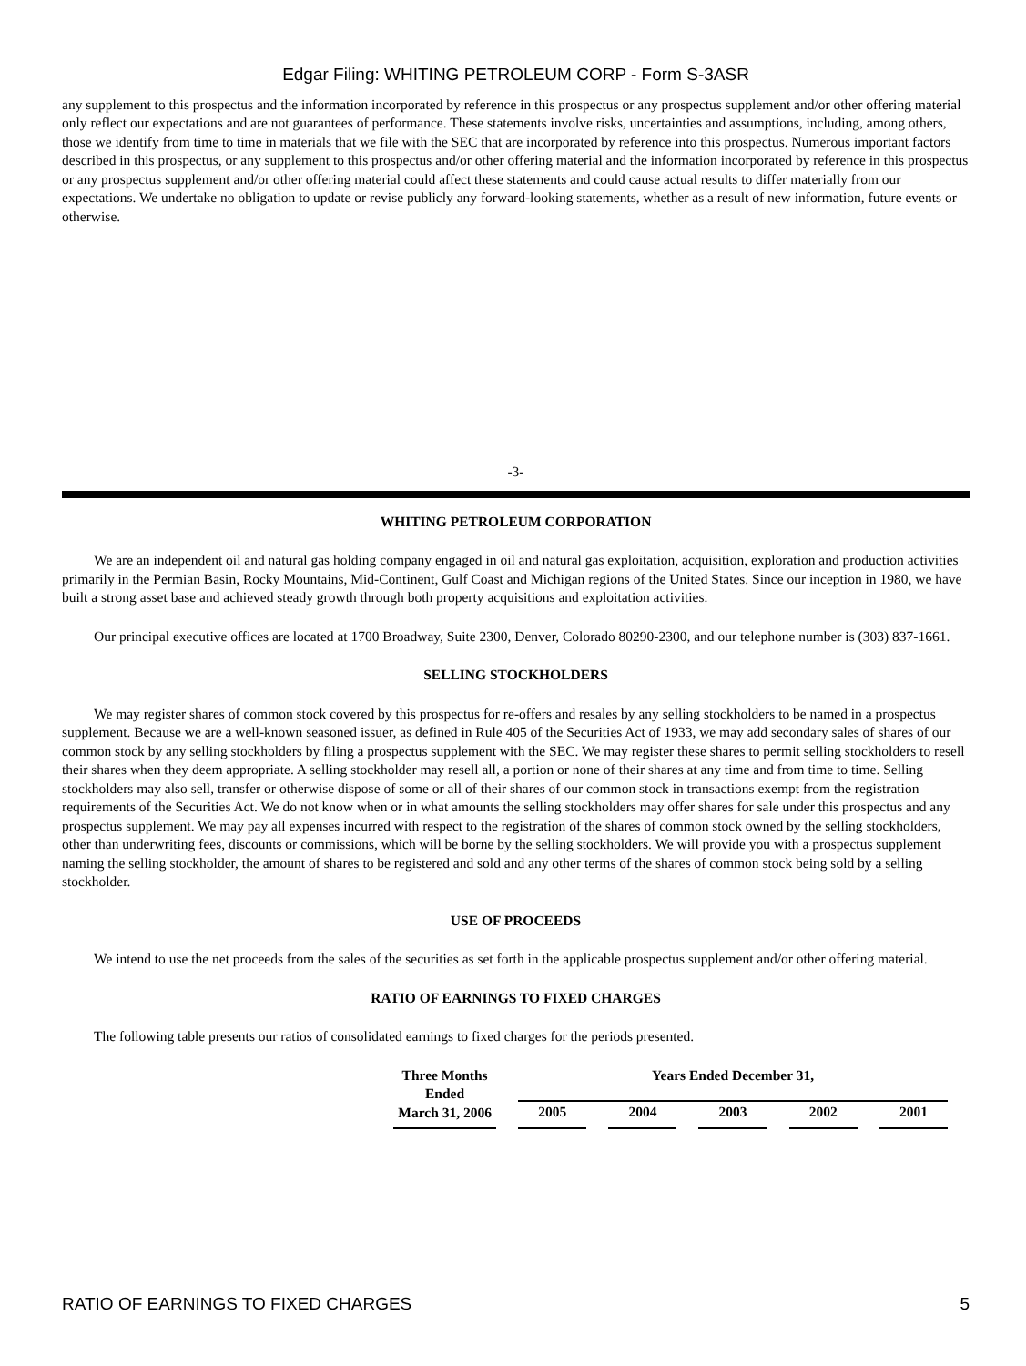Edgar Filing: WHITING PETROLEUM CORP - Form S-3ASR
any supplement to this prospectus and the information incorporated by reference in this prospectus or any prospectus supplement and/or other offering material only reflect our expectations and are not guarantees of performance. These statements involve risks, uncertainties and assumptions, including, among others, those we identify from time to time in materials that we file with the SEC that are incorporated by reference into this prospectus. Numerous important factors described in this prospectus, or any supplement to this prospectus and/or other offering material and the information incorporated by reference in this prospectus or any prospectus supplement and/or other offering material could affect these statements and could cause actual results to differ materially from our expectations. We undertake no obligation to update or revise publicly any forward-looking statements, whether as a result of new information, future events or otherwise.
-3-
WHITING PETROLEUM CORPORATION
We are an independent oil and natural gas holding company engaged in oil and natural gas exploitation, acquisition, exploration and production activities primarily in the Permian Basin, Rocky Mountains, Mid-Continent, Gulf Coast and Michigan regions of the United States. Since our inception in 1980, we have built a strong asset base and achieved steady growth through both property acquisitions and exploitation activities.
Our principal executive offices are located at 1700 Broadway, Suite 2300, Denver, Colorado 80290-2300, and our telephone number is (303) 837-1661.
SELLING STOCKHOLDERS
We may register shares of common stock covered by this prospectus for re-offers and resales by any selling stockholders to be named in a prospectus supplement. Because we are a well-known seasoned issuer, as defined in Rule 405 of the Securities Act of 1933, we may add secondary sales of shares of our common stock by any selling stockholders by filing a prospectus supplement with the SEC. We may register these shares to permit selling stockholders to resell their shares when they deem appropriate. A selling stockholder may resell all, a portion or none of their shares at any time and from time to time. Selling stockholders may also sell, transfer or otherwise dispose of some or all of their shares of our common stock in transactions exempt from the registration requirements of the Securities Act. We do not know when or in what amounts the selling stockholders may offer shares for sale under this prospectus and any prospectus supplement. We may pay all expenses incurred with respect to the registration of the shares of common stock owned by the selling stockholders, other than underwriting fees, discounts or commissions, which will be borne by the selling stockholders. We will provide you with a prospectus supplement naming the selling stockholder, the amount of shares to be registered and sold and any other terms of the shares of common stock being sold by a selling stockholder.
USE OF PROCEEDS
We intend to use the net proceeds from the sales of the securities as set forth in the applicable prospectus supplement and/or other offering material.
RATIO OF EARNINGS TO FIXED CHARGES
The following table presents our ratios of consolidated earnings to fixed charges for the periods presented.
| Three Months Ended March 31, 2006 | Years Ended December 31, | | | | |
| | 2005 | 2004 | 2003 | 2002 | 2001 |
RATIO OF EARNINGS TO FIXED CHARGES 5